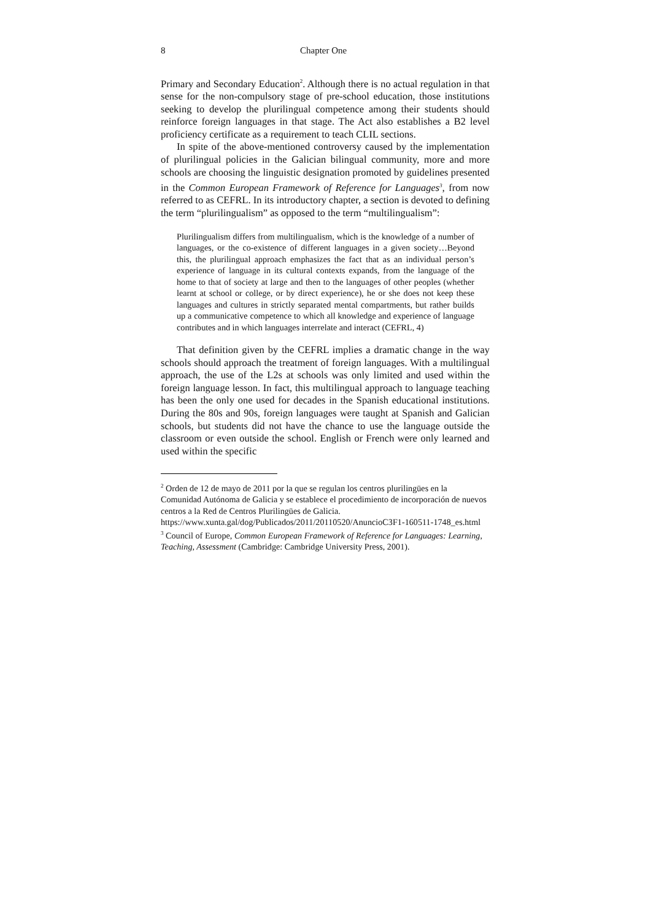8 Chapter One
Primary and Secondary Education<sup>2</sup>. Although there is no actual regulation in that sense for the non-compulsory stage of pre-school education, those institutions seeking to develop the plurilingual competence among their students should reinforce foreign languages in that stage. The Act also establishes a B2 level proficiency certificate as a requirement to teach CLIL sections.
In spite of the above-mentioned controversy caused by the implementation of plurilingual policies in the Galician bilingual community, more and more schools are choosing the linguistic designation promoted by guidelines presented in the Common European Framework of Reference for Languages<sup>3</sup>, from now referred to as CEFRL. In its introductory chapter, a section is devoted to defining the term “plurilingualism” as opposed to the term “multilingualism”:
Plurilingualism differs from multilingualism, which is the knowledge of a number of languages, or the co-existence of different languages in a given society…Beyond this, the plurilingual approach emphasizes the fact that as an individual person’s experience of language in its cultural contexts expands, from the language of the home to that of society at large and then to the languages of other peoples (whether learnt at school or college, or by direct experience), he or she does not keep these languages and cultures in strictly separated mental compartments, but rather builds up a communicative competence to which all knowledge and experience of language contributes and in which languages interrelate and interact (CEFRL, 4)
That definition given by the CEFRL implies a dramatic change in the way schools should approach the treatment of foreign languages. With a multilingual approach, the use of the L2s at schools was only limited and used within the foreign language lesson. In fact, this multilingual approach to language teaching has been the only one used for decades in the Spanish educational institutions. During the 80s and 90s, foreign languages were taught at Spanish and Galician schools, but students did not have the chance to use the language outside the classroom or even outside the school. English or French were only learned and used within the specific
<sup>2</sup> Orden de 12 de mayo de 2011 por la que se regulan los centros plurilingües en la Comunidad Autónoma de Galicia y se establece el procedimiento de incorporación de nuevos centros a la Red de Centros Plurilingües de Galicia.
https://www.xunta.gal/dog/Publicados/2011/20110520/AnuncioC3F1-160511-1748_es.html
<sup>3</sup> Council of Europe, Common European Framework of Reference for Languages: Learning, Teaching, Assessment (Cambridge: Cambridge University Press, 2001).